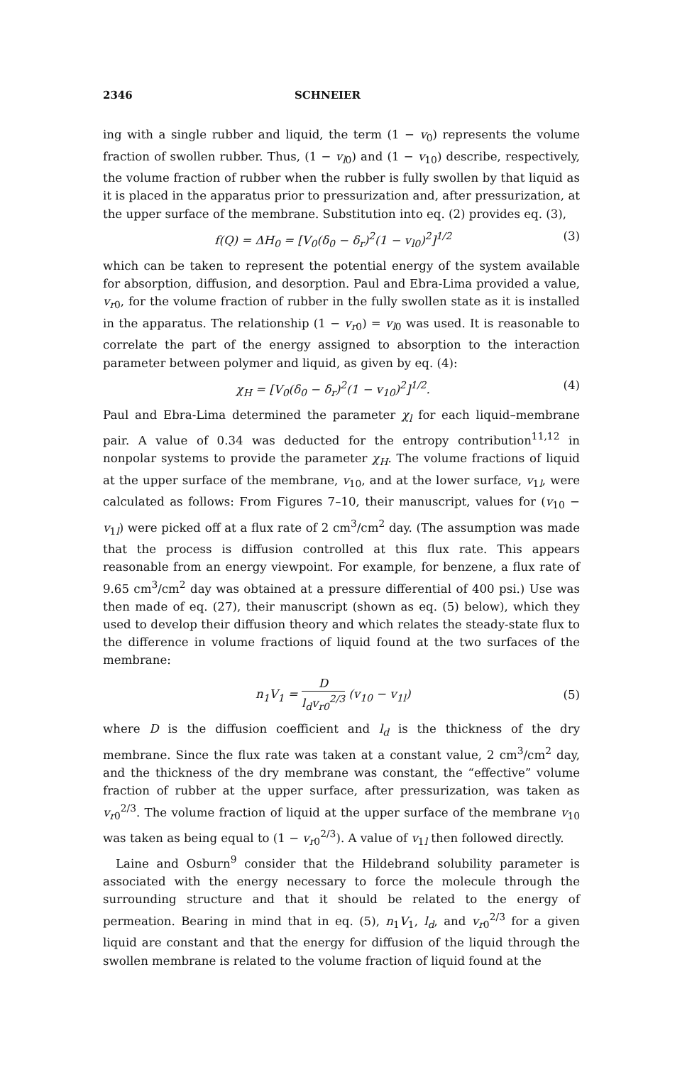2346 SCHNEIER
ing with a single rubber and liquid, the term (1 − v<sub>0</sub>) represents the volume fraction of swollen rubber. Thus, (1 − v<sub>l0</sub>) and (1 − v<sub>10</sub>) describe, respectively, the volume fraction of rubber when the rubber is fully swollen by that liquid as it is placed in the apparatus prior to pressurization and, after pressurization, at the upper surface of the membrane. Substitution into eq. (2) provides eq. (3),
f(Q) = ΔH<sub>0</sub> = [V<sub>0</sub>(δ<sub>0</sub> − δ<sub>r</sub>)<sup>2</sup>(1 − v<sub>l0</sub>)<sup>2</sup>]<sup>1/2</sup> (3)
which can be taken to represent the potential energy of the system available for absorption, diffusion, and desorption. Paul and Ebra-Lima provided a value, v<sub>r0</sub>, for the volume fraction of rubber in the fully swollen state as it is installed in the apparatus. The relationship (1 − v<sub>r0</sub>) = v<sub>l0</sub> was used. It is reasonable to correlate the part of the energy assigned to absorption to the interaction parameter between polymer and liquid, as given by eq. (4):
χ<sub>H</sub> = [V<sub>0</sub>(δ<sub>0</sub> − δ<sub>r</sub>)<sup>2</sup>(1 − v<sub>10</sub>)<sup>2</sup>]<sup>1/2</sup>. (4)
Paul and Ebra-Lima determined the parameter χ<sub>l</sub> for each liquid–membrane pair. A value of 0.34 was deducted for the entropy contribution<sup>11,12</sup> in nonpolar systems to provide the parameter χ<sub>H</sub>. The volume fractions of liquid at the upper surface of the membrane, v<sub>10</sub>, and at the lower surface, v<sub>1l</sub>, were calculated as follows: From Figures 7–10, their manuscript, values for (v<sub>10</sub> − v<sub>1l</sub>) were picked off at a flux rate of 2 cm<sup>3</sup>/cm<sup>2</sup> day. (The assumption was made that the process is diffusion controlled at this flux rate. This appears reasonable from an energy viewpoint. For example, for benzene, a flux rate of 9.65 cm<sup>3</sup>/cm<sup>2</sup> day was obtained at a pressure differential of 400 psi.) Use was then made of eq. (27), their manuscript (shown as eq. (5) below), which they used to develop their diffusion theory and which relates the steady-state flux to the difference in volume fractions of liquid found at the two surfaces of the membrane:
n<sub>1</sub>V<sub>1</sub> = D l<sub>d</sub>v<sub>r0</sub><sup>2/3</sup> (v<sub>10</sub> − v<sub>1l</sub>) (5)
where D is the diffusion coefficient and l<sub>d</sub> is the thickness of the dry membrane. Since the flux rate was taken at a constant value, 2 cm<sup>3</sup>/cm<sup>2</sup> day, and the thickness of the dry membrane was constant, the “effective” volume fraction of rubber at the upper surface, after pressurization, was taken as v<sub>r0</sub><sup>2/3</sup>. The volume fraction of liquid at the upper surface of the membrane v<sub>10</sub> was taken as being equal to (1 − v<sub>r0</sub><sup>2/3</sup>). A value of v<sub>1l</sub> then followed directly.
Laine and Osburn<sup>9</sup> consider that the Hildebrand solubility parameter is associated with the energy necessary to force the molecule through the surrounding structure and that it should be related to the energy of permeation. Bearing in mind that in eq. (5), n<sub>1</sub>V<sub>1</sub>, l<sub>d</sub>, and v<sub>r0</sub><sup>2/3</sup> for a given liquid are constant and that the energy for diffusion of the liquid through the swollen membrane is related to the volume fraction of liquid found at the